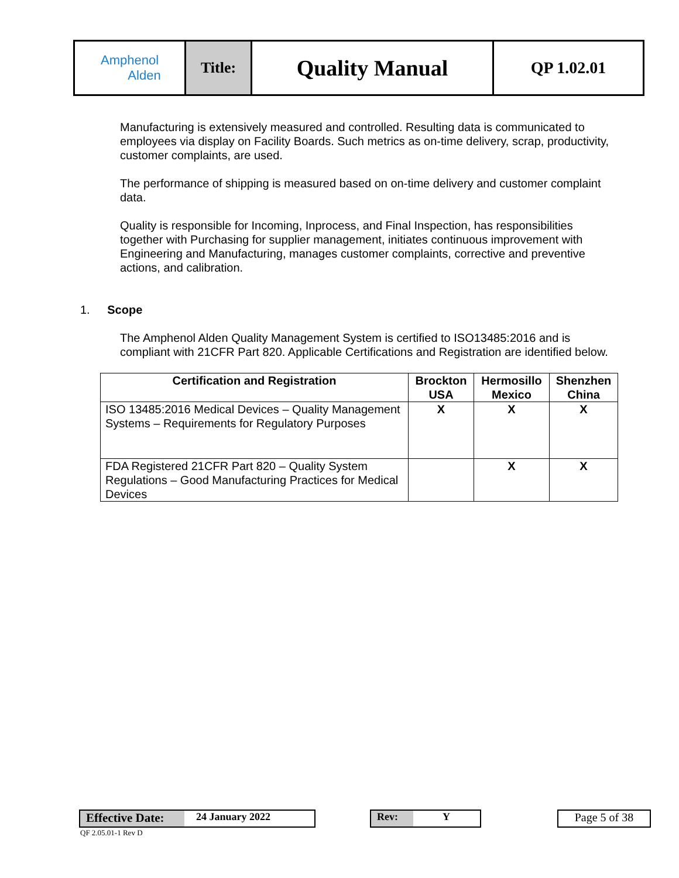| Amphenol Alden | Title: | Quality Manual | QP 1.02.01 |
Manufacturing is extensively measured and controlled. Resulting data is communicated to employees via display on Facility Boards. Such metrics as on-time delivery, scrap, productivity, customer complaints, are used.
The performance of shipping is measured based on on-time delivery and customer complaint data.
Quality is responsible for Incoming, Inprocess, and Final Inspection, has responsibilities together with Purchasing for supplier management, initiates continuous improvement with Engineering and Manufacturing, manages customer complaints, corrective and preventive actions, and calibration.
1. Scope
The Amphenol Alden Quality Management System is certified to ISO13485:2016 and is compliant with 21CFR Part 820. Applicable Certifications and Registration are identified below.
| Certification and Registration | Brockton USA | Hermosillo Mexico | Shenzhen China |
| --- | --- | --- | --- |
| ISO 13485:2016 Medical Devices – Quality Management Systems – Requirements for Regulatory Purposes | X | X | X |
| FDA Registered 21CFR Part 820 – Quality System Regulations – Good Manufacturing Practices for Medical Devices | | X | X |
Effective Date: 24 January 2022 Rev: Y Page 5 of 38
QF 2.05.01-1 Rev D